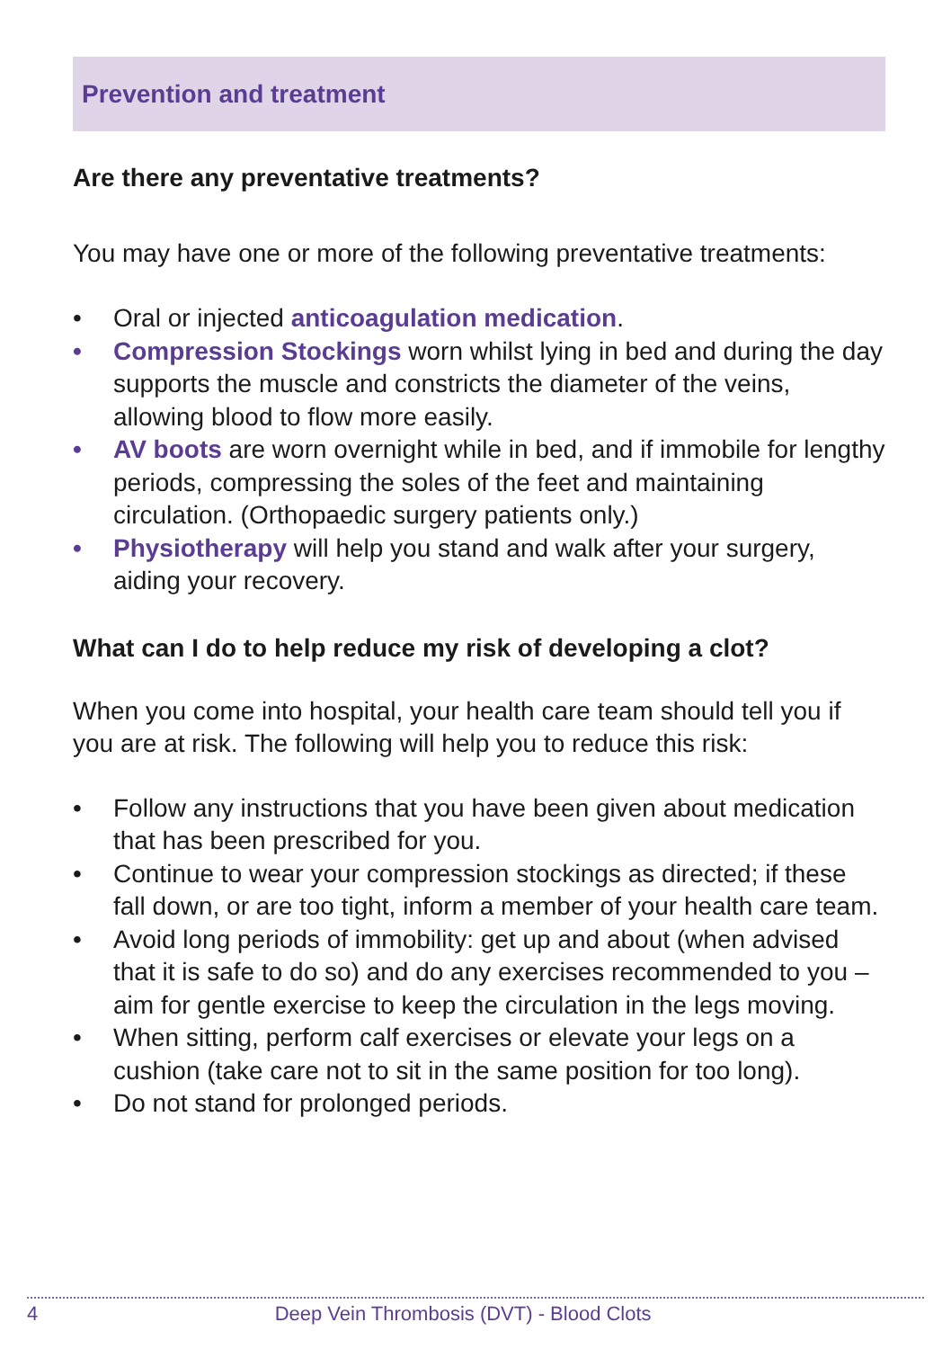Prevention and treatment
Are there any preventative treatments?
You may have one or more of the following preventative treatments:
• Oral or injected anticoagulation medication.
• Compression Stockings worn whilst lying in bed and during the day supports the muscle and constricts the diameter of the veins, allowing blood to flow more easily.
• AV boots are worn overnight while in bed, and if immobile for lengthy periods, compressing the soles of the feet and maintaining circulation. (Orthopaedic surgery patients only.)
• Physiotherapy will help you stand and walk after your surgery, aiding your recovery.
What can I do to help reduce my risk of developing a clot?
When you come into hospital, your health care team should tell you if you are at risk. The following will help you to reduce this risk:
• Follow any instructions that you have been given about medication that has been prescribed for you.
• Continue to wear your compression stockings as directed; if these fall down, or are too tight, inform a member of your health care team.
• Avoid long periods of immobility: get up and about (when advised that it is safe to do so) and do any exercises recommended to you – aim for gentle exercise to keep the circulation in the legs moving.
• When sitting, perform calf exercises or elevate your legs on a cushion (take care not to sit in the same position for too long).
• Do not stand for prolonged periods.
4 Deep Vein Thrombosis (DVT) - Blood Clots